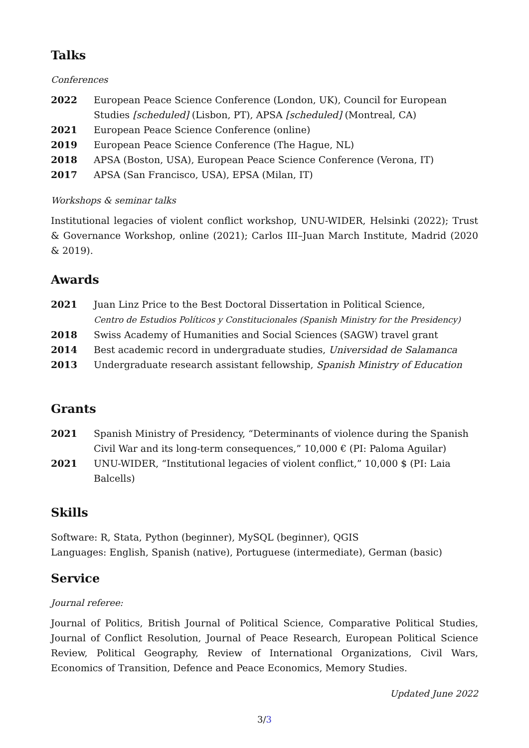Talks
Conferences
2022 European Peace Science Conference (London, UK), Council for European Studies [scheduled] (Lisbon, PT), APSA [scheduled] (Montreal, CA)
2021 European Peace Science Conference (online)
2019 European Peace Science Conference (The Hague, NL)
2018 APSA (Boston, USA), European Peace Science Conference (Verona, IT)
2017 APSA (San Francisco, USA), EPSA (Milan, IT)
Workshops & seminar talks
Institutional legacies of violent conflict workshop, UNU-WIDER, Helsinki (2022); Trust & Governance Workshop, online (2021); Carlos III–Juan March Institute, Madrid (2020 & 2019).
Awards
2021 Juan Linz Price to the Best Doctoral Dissertation in Political Science,
Centro de Estudios Políticos y Constitucionales (Spanish Ministry for the Presidency)
2018 Swiss Academy of Humanities and Social Sciences (SAGW) travel grant
2014 Best academic record in undergraduate studies, Universidad de Salamanca
2013 Undergraduate research assistant fellowship, Spanish Ministry of Education
Grants
2021 Spanish Ministry of Presidency, “Determinants of violence during the Spanish Civil War and its long-term consequences,” 10,000 € (PI: Paloma Aguilar)
2021 UNU-WIDER, “Institutional legacies of violent conflict,” 10,000 $ (PI: Laia Balcells)
Skills
Software: R, Stata, Python (beginner), MySQL (beginner), QGIS
Languages: English, Spanish (native), Portuguese (intermediate), German (basic)
Service
Journal referee:
Journal of Politics, British Journal of Political Science, Comparative Political Studies, Journal of Conflict Resolution, Journal of Peace Research, European Political Science Review, Political Geography, Review of International Organizations, Civil Wars, Economics of Transition, Defence and Peace Economics, Memory Studies.
Updated June 2022
3/3